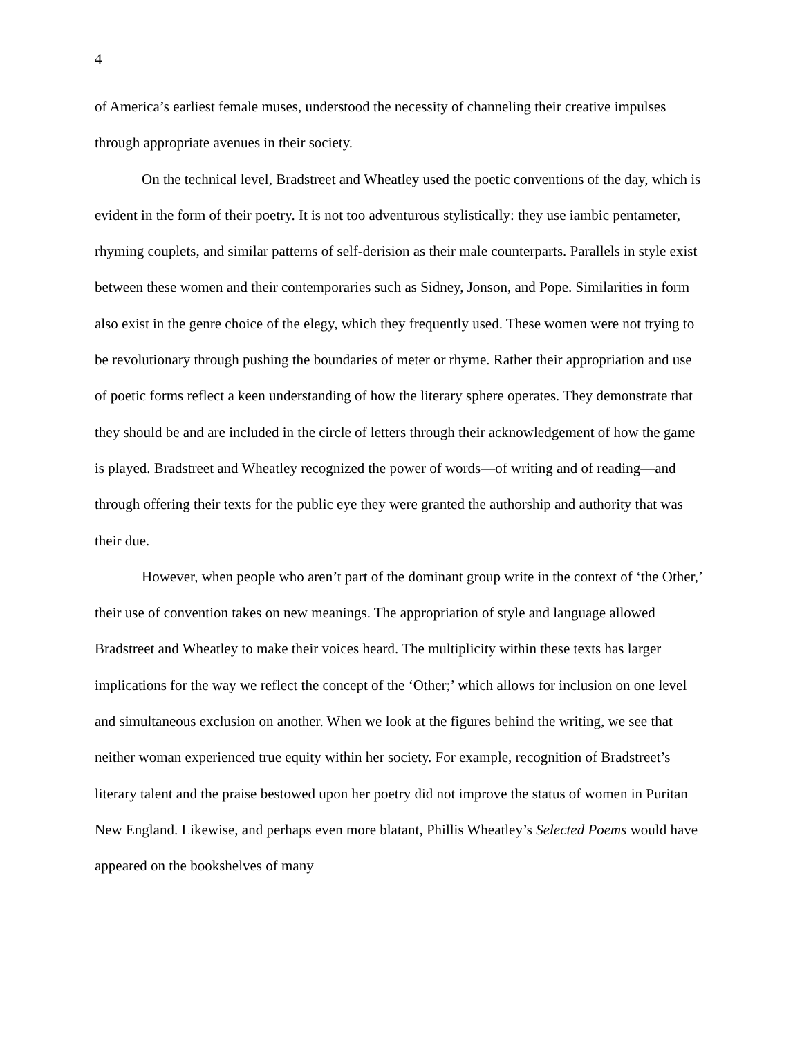4
of America’s earliest female muses, understood the necessity of channeling their creative impulses through appropriate avenues in their society.
On the technical level, Bradstreet and Wheatley used the poetic conventions of the day, which is evident in the form of their poetry. It is not too adventurous stylistically: they use iambic pentameter, rhyming couplets, and similar patterns of self-derision as their male counterparts. Parallels in style exist between these women and their contemporaries such as Sidney, Jonson, and Pope. Similarities in form also exist in the genre choice of the elegy, which they frequently used. These women were not trying to be revolutionary through pushing the boundaries of meter or rhyme. Rather their appropriation and use of poetic forms reflect a keen understanding of how the literary sphere operates. They demonstrate that they should be and are included in the circle of letters through their acknowledgement of how the game is played. Bradstreet and Wheatley recognized the power of words—of writing and of reading—and through offering their texts for the public eye they were granted the authorship and authority that was their due.
However, when people who aren’t part of the dominant group write in the context of ‘the Other,’ their use of convention takes on new meanings. The appropriation of style and language allowed Bradstreet and Wheatley to make their voices heard. The multiplicity within these texts has larger implications for the way we reflect the concept of the ‘Other;’ which allows for inclusion on one level and simultaneous exclusion on another. When we look at the figures behind the writing, we see that neither woman experienced true equity within her society. For example, recognition of Bradstreet’s literary talent and the praise bestowed upon her poetry did not improve the status of women in Puritan New England. Likewise, and perhaps even more blatant, Phillis Wheatley’s Selected Poems would have appeared on the bookshelves of many